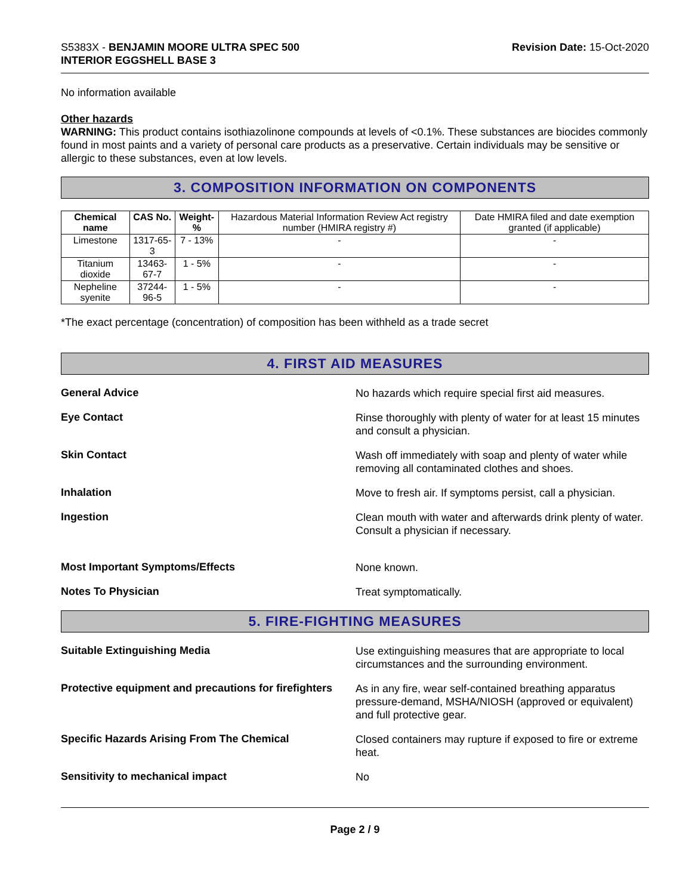S5383X - BENJAMIN MOORE ULTRA SPEC 500
INTERIOR EGGSHELL BASE 3
Revision Date: 15-Oct-2020
No information available
Other hazards
WARNING: This product contains isothiazolinone compounds at levels of <0.1%. These substances are biocides commonly found in most paints and a variety of personal care products as a preservative. Certain individuals may be sensitive or allergic to these substances, even at low levels.
3. COMPOSITION INFORMATION ON COMPONENTS
| Chemical name | CAS No. | Weight-% | Hazardous Material Information Review Act registry number (HMIRA registry #) | Date HMIRA filed and date exemption granted (if applicable) |
| --- | --- | --- | --- | --- |
| Limestone | 1317-65-3 | 7 - 13% | - | - |
| Titanium dioxide | 13463-67-7 | 1 - 5% | - | - |
| Nepheline syenite | 37244-96-5 | 1 - 5% | - | - |
*The exact percentage (concentration) of composition has been withheld as a trade secret
4. FIRST AID MEASURES
General Advice
No hazards which require special first aid measures.
Eye Contact
Rinse thoroughly with plenty of water for at least 15 minutes and consult a physician.
Skin Contact
Wash off immediately with soap and plenty of water while removing all contaminated clothes and shoes.
Inhalation
Move to fresh air. If symptoms persist, call a physician.
Ingestion
Clean mouth with water and afterwards drink plenty of water. Consult a physician if necessary.
Most Important Symptoms/Effects
None known.
Notes To Physician
Treat symptomatically.
5. FIRE-FIGHTING MEASURES
Suitable Extinguishing Media
Use extinguishing measures that are appropriate to local circumstances and the surrounding environment.
Protective equipment and precautions for firefighters
As in any fire, wear self-contained breathing apparatus pressure-demand, MSHA/NIOSH (approved or equivalent) and full protective gear.
Specific Hazards Arising From The Chemical
Closed containers may rupture if exposed to fire or extreme heat.
Sensitivity to mechanical impact
No
Page 2 / 9